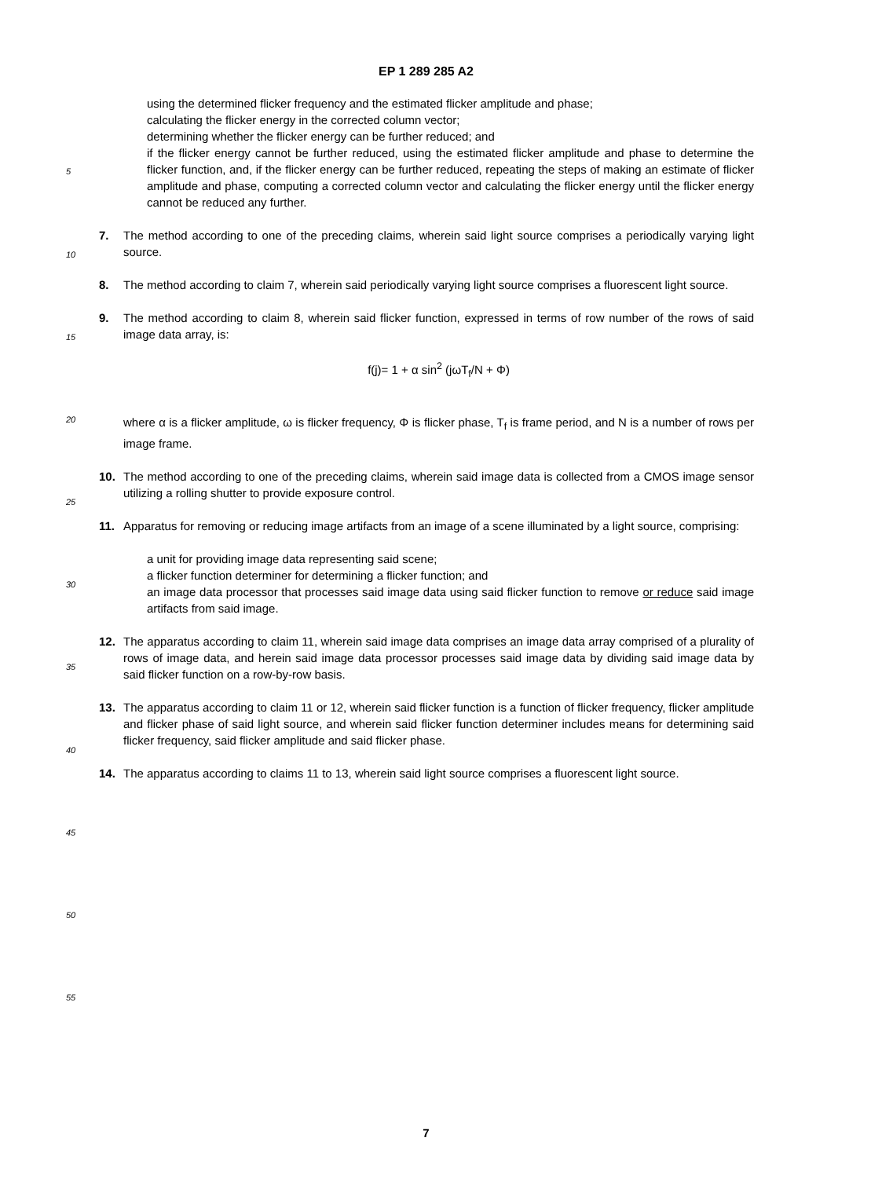EP 1 289 285 A2
using the determined flicker frequency and the estimated flicker amplitude and phase;
calculating the flicker energy in the corrected column vector;
determining whether the flicker energy can be further reduced; and
if the flicker energy cannot be further reduced, using the estimated flicker amplitude and phase to determine the flicker function, and, if the flicker energy can be further reduced, repeating the steps of making an estimate of flicker amplitude and phase, computing a corrected column vector and calculating the flicker energy until the flicker energy cannot be reduced any further.
7. The method according to one of the preceding claims, wherein said light source comprises a periodically varying light source.
8. The method according to claim 7, wherein said periodically varying light source comprises a fluorescent light source.
9. The method according to claim 8, wherein said flicker function, expressed in terms of row number of the rows of said image data array, is:
f(j)= 1 + α sin<sup>2</sup> (jωT<sub>f</sub>/N + Φ)
where α is a flicker amplitude, ω is flicker frequency, Φ is flicker phase, T<sub>f</sub> is frame period, and N is a number of rows per image frame.
10. The method according to one of the preceding claims, wherein said image data is collected from a CMOS image sensor utilizing a rolling shutter to provide exposure control.
11. Apparatus for removing or reducing image artifacts from an image of a scene illuminated by a light source, comprising:
a unit for providing image data representing said scene;
a flicker function determiner for determining a flicker function; and
an image data processor that processes said image data using said flicker function to remove or reduce said image artifacts from said image.
12. The apparatus according to claim 11, wherein said image data comprises an image data array comprised of a plurality of rows of image data, and herein said image data processor processes said image data by dividing said image data by said flicker function on a row-by-row basis.
13. The apparatus according to claim 11 or 12, wherein said flicker function is a function of flicker frequency, flicker amplitude and flicker phase of said light source, and wherein said flicker function determiner includes means for determining said flicker frequency, said flicker amplitude and said flicker phase.
14. The apparatus according to claims 11 to 13, wherein said light source comprises a fluorescent light source.
5
10
15
20
25
30
35
40
45
50
55
7